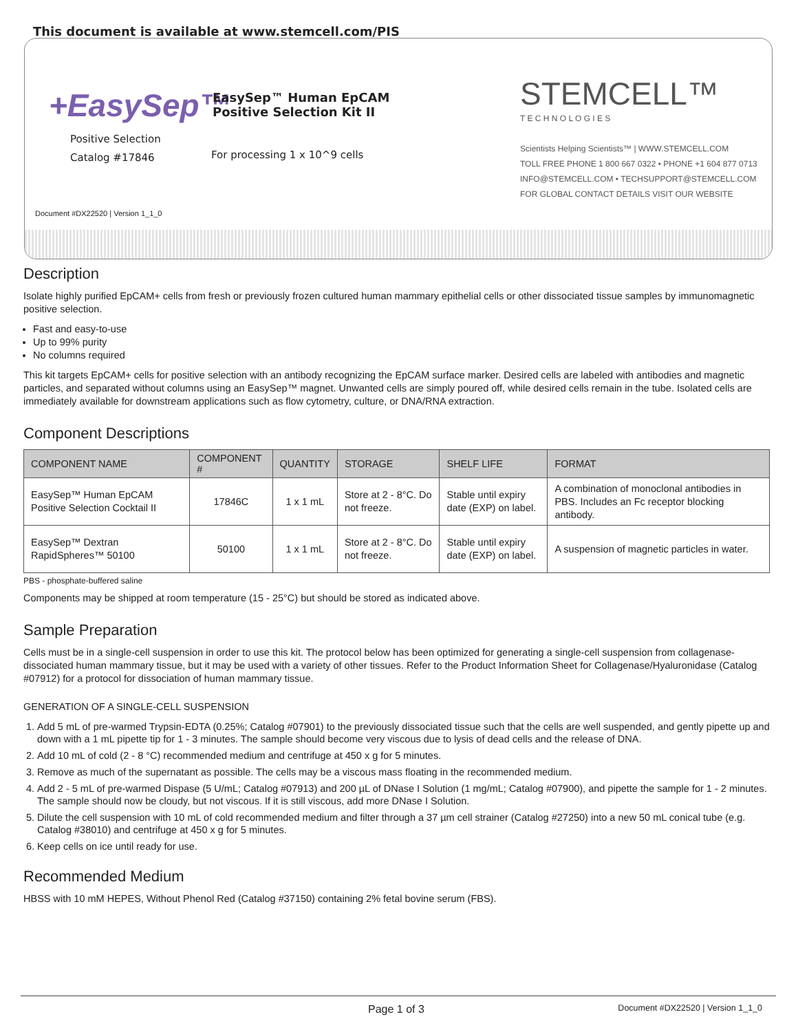This document is available at www.stemcell.com/PIS
+EasySep™
Positive Selection
Catalog #17846
EasySep™ Human EpCAM
Positive Selection Kit II
For processing 1 x 10^9 cells
STEMCELL™
T E C H N O L O G I E S
Scientists Helping Scientists™ | WWW.STEMCELL.COM
TOLL FREE PHONE 1 800 667 0322 • PHONE +1 604 877 0713
INFO@STEMCELL.COM • TECHSUPPORT@STEMCELL.COM
FOR GLOBAL CONTACT DETAILS VISIT OUR WEBSITE
Document #DX22520 | Version 1_1_0
Description
Isolate highly purified EpCAM+ cells from fresh or previously frozen cultured human mammary epithelial cells or other dissociated tissue samples by immunomagnetic positive selection.
Fast and easy-to-use
Up to 99% purity
No columns required
This kit targets EpCAM+ cells for positive selection with an antibody recognizing the EpCAM surface marker. Desired cells are labeled with antibodies and magnetic particles, and separated without columns using an EasySep™ magnet. Unwanted cells are simply poured off, while desired cells remain in the tube. Isolated cells are immediately available for downstream applications such as flow cytometry, culture, or DNA/RNA extraction.
Component Descriptions
| COMPONENT NAME | COMPONENT # | QUANTITY | STORAGE | SHELF LIFE | FORMAT |
| --- | --- | --- | --- | --- | --- |
| EasySep™ Human EpCAM Positive Selection Cocktail II | 17846C | 1 x 1 mL | Store at 2 - 8°C. Do not freeze. | Stable until expiry date (EXP) on label. | A combination of monoclonal antibodies in PBS. Includes an Fc receptor blocking antibody. |
| EasySep™ Dextran RapidSpheres™ 50100 | 50100 | 1 x 1 mL | Store at 2 - 8°C. Do not freeze. | Stable until expiry date (EXP) on label. | A suspension of magnetic particles in water. |
PBS - phosphate-buffered saline
Components may be shipped at room temperature (15 - 25°C) but should be stored as indicated above.
Sample Preparation
Cells must be in a single-cell suspension in order to use this kit. The protocol below has been optimized for generating a single-cell suspension from collagenase-dissociated human mammary tissue, but it may be used with a variety of other tissues. Refer to the Product Information Sheet for Collagenase/Hyaluronidase (Catalog #07912) for a protocol for dissociation of human mammary tissue.
GENERATION OF A SINGLE-CELL SUSPENSION
1. Add 5 mL of pre-warmed Trypsin-EDTA (0.25%; Catalog #07901) to the previously dissociated tissue such that the cells are well suspended, and gently pipette up and down with a 1 mL pipette tip for 1 - 3 minutes. The sample should become very viscous due to lysis of dead cells and the release of DNA.
2. Add 10 mL of cold (2 - 8 °C) recommended medium and centrifuge at 450 x g for 5 minutes.
3. Remove as much of the supernatant as possible. The cells may be a viscous mass floating in the recommended medium.
4. Add 2 - 5 mL of pre-warmed Dispase (5 U/mL; Catalog #07913) and 200 µL of DNase I Solution (1 mg/mL; Catalog #07900), and pipette the sample for 1 - 2 minutes. The sample should now be cloudy, but not viscous. If it is still viscous, add more DNase I Solution.
5. Dilute the cell suspension with 10 mL of cold recommended medium and filter through a 37 µm cell strainer (Catalog #27250) into a new 50 mL conical tube (e.g. Catalog #38010) and centrifuge at 450 x g for 5 minutes.
6. Keep cells on ice until ready for use.
Recommended Medium
HBSS with 10 mM HEPES, Without Phenol Red (Catalog #37150) containing 2% fetal bovine serum (FBS).
Page 1 of 3 Document #DX22520 | Version 1_1_0